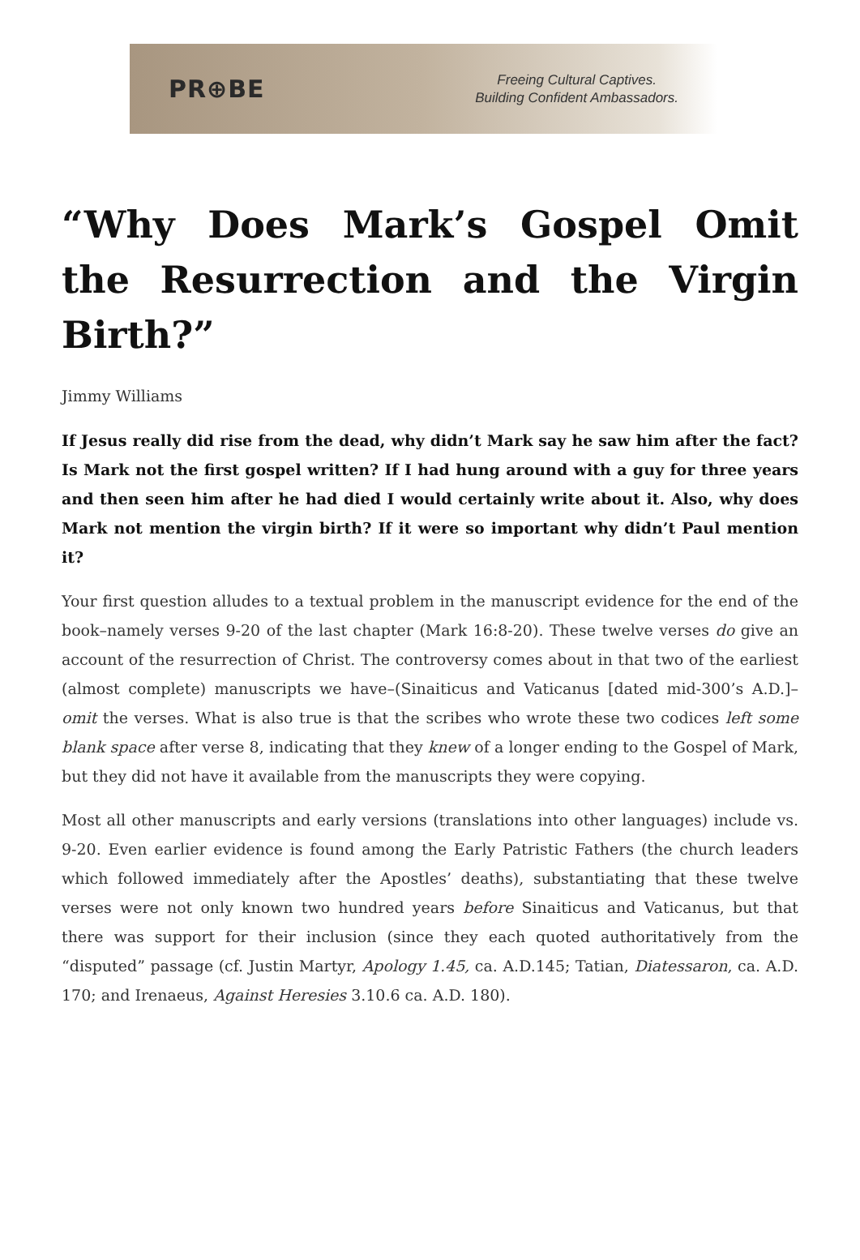PR⊕BE
Freeing Cultural Captives.
Building Confident Ambassadors.
“Why Does Mark’s Gospel Omit the Resurrection and the Virgin Birth?”
Jimmy Williams
If Jesus really did rise from the dead, why didn’t Mark say he saw him after the fact? Is Mark not the first gospel written? If I had hung around with a guy for three years and then seen him after he had died I would certainly write about it. Also, why does Mark not mention the virgin birth? If it were so important why didn’t Paul mention it?
Your first question alludes to a textual problem in the manuscript evidence for the end of the book–namely verses 9-20 of the last chapter (Mark 16:8-20). These twelve verses do give an account of the resurrection of Christ. The controversy comes about in that two of the earliest (almost complete) manuscripts we have–(Sinaiticus and Vaticanus [dated mid-300’s A.D.]–omit the verses. What is also true is that the scribes who wrote these two codices left some blank space after verse 8, indicating that they knew of a longer ending to the Gospel of Mark, but they did not have it available from the manuscripts they were copying.
Most all other manuscripts and early versions (translations into other languages) include vs. 9-20. Even earlier evidence is found among the Early Patristic Fathers (the church leaders which followed immediately after the Apostles’ deaths), substantiating that these twelve verses were not only known two hundred years before Sinaiticus and Vaticanus, but that there was support for their inclusion (since they each quoted authoritatively from the “disputed” passage (cf. Justin Martyr, Apology 1.45, ca. A.D.145; Tatian, Diatessaron, ca. A.D. 170; and Irenaeus, Against Heresies 3.10.6 ca. A.D. 180).